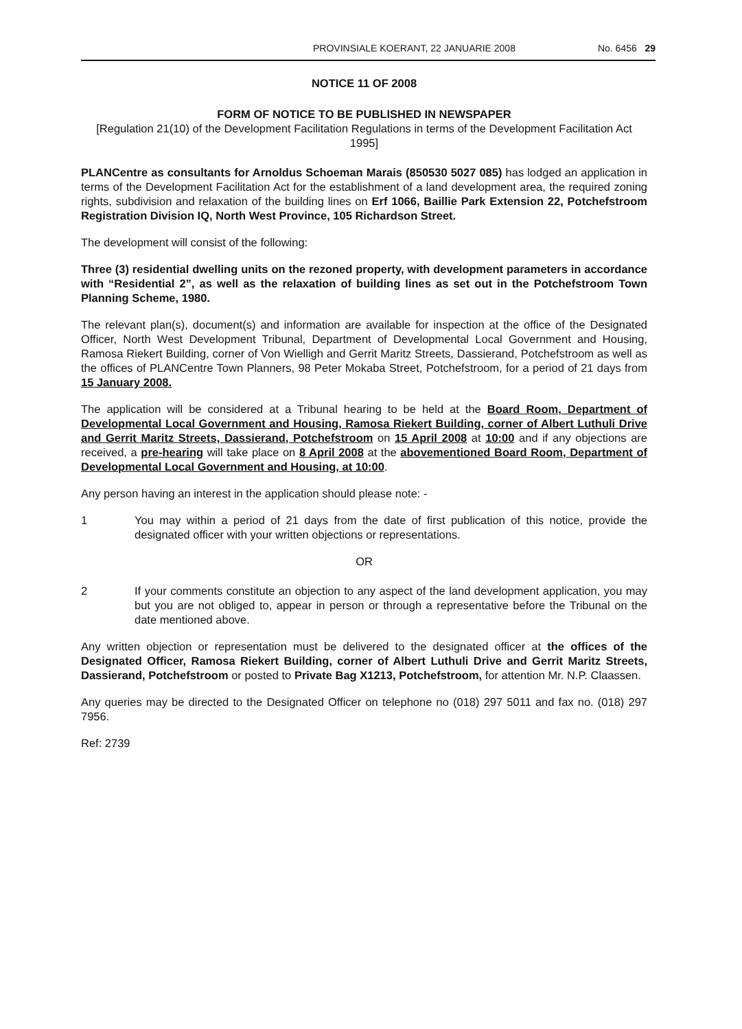PROVINSIALE KOERANT, 22 JANUARIE 2008 No. 6456 29
NOTICE 11 OF 2008
FORM OF NOTICE TO BE PUBLISHED IN NEWSPAPER
[Regulation 21(10) of the Development Facilitation Regulations in terms of the Development Facilitation Act 1995]
PLANCentre as consultants for Arnoldus Schoeman Marais (850530 5027 085) has lodged an application in terms of the Development Facilitation Act for the establishment of a land development area, the required zoning rights, subdivision and relaxation of the building lines on Erf 1066, Baillie Park Extension 22, Potchefstroom Registration Division IQ, North West Province, 105 Richardson Street.
The development will consist of the following:
Three (3) residential dwelling units on the rezoned property, with development parameters in accordance with “Residential 2”, as well as the relaxation of building lines as set out in the Potchefstroom Town Planning Scheme, 1980.
The relevant plan(s), document(s) and information are available for inspection at the office of the Designated Officer, North West Development Tribunal, Department of Developmental Local Government and Housing, Ramosa Riekert Building, corner of Von Wielligh and Gerrit Maritz Streets, Dassierand, Potchefstroom as well as the offices of PLANCentre Town Planners, 98 Peter Mokaba Street, Potchefstroom, for a period of 21 days from 15 January 2008.
The application will be considered at a Tribunal hearing to be held at the Board Room, Department of Developmental Local Government and Housing, Ramosa Riekert Building, corner of Albert Luthuli Drive and Gerrit Maritz Streets, Dassierand, Potchefstroom on 15 April 2008 at 10:00 and if any objections are received, a pre-hearing will take place on 8 April 2008 at the abovementioned Board Room, Department of Developmental Local Government and Housing, at 10:00.
Any person having an interest in the application should please note: -
1 You may within a period of 21 days from the date of first publication of this notice, provide the designated officer with your written objections or representations.
OR
2 If your comments constitute an objection to any aspect of the land development application, you may but you are not obliged to, appear in person or through a representative before the Tribunal on the date mentioned above.
Any written objection or representation must be delivered to the designated officer at the offices of the Designated Officer, Ramosa Riekert Building, corner of Albert Luthuli Drive and Gerrit Maritz Streets, Dassierand, Potchefstroom or posted to Private Bag X1213, Potchefstroom, for attention Mr. N.P. Claassen.
Any queries may be directed to the Designated Officer on telephone no (018) 297 5011 and fax no. (018) 297 7956.
Ref: 2739